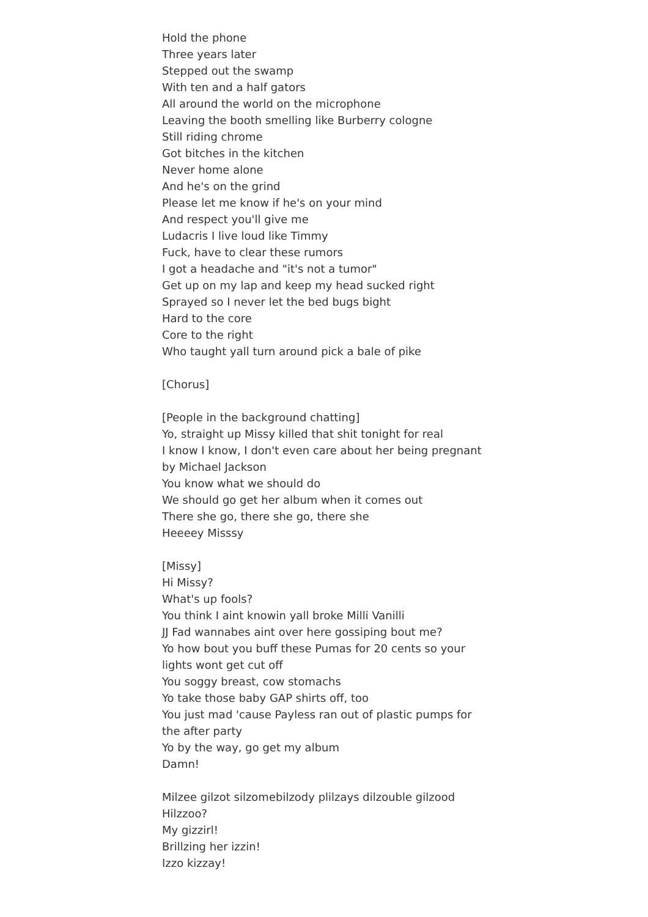Hold the phone
Three years later
Stepped out the swamp
With ten and a half gators
All around the world on the microphone
Leaving the booth smelling like Burberry cologne
Still riding chrome
Got bitches in the kitchen
Never home alone
And he's on the grind
Please let me know if he's on your mind
And respect you'll give me
Ludacris I live loud like Timmy
Fuck, have to clear these rumors
I got a headache and "it's not a tumor"
Get up on my lap and keep my head sucked right
Sprayed so I never let the bed bugs bight
Hard to the core
Core to the right
Who taught yall turn around pick a bale of pike
[Chorus]
[People in the background chatting]
Yo, straight up Missy killed that shit tonight for real
I know I know, I don't even care about her being pregnant by Michael Jackson
You know what we should do
We should go get her album when it comes out
There she go, there she go, there she
Heeeey Misssy
[Missy]
Hi Missy?
What's up fools?
You think I aint knowin yall broke Milli Vanilli
JJ Fad wannabes aint over here gossiping bout me?
Yo how bout you buff these Pumas for 20 cents so your lights wont get cut off
You soggy breast, cow stomachs
Yo take those baby GAP shirts off, too
You just mad 'cause Payless ran out of plastic pumps for the after party
Yo by the way, go get my album
Damn!
Milzee gilzot silzomebilzody plilzays dilzouble gilzood
Hilzzoo?
My gizzirl!
Brillzing her izzin!
Izzo kizzay!